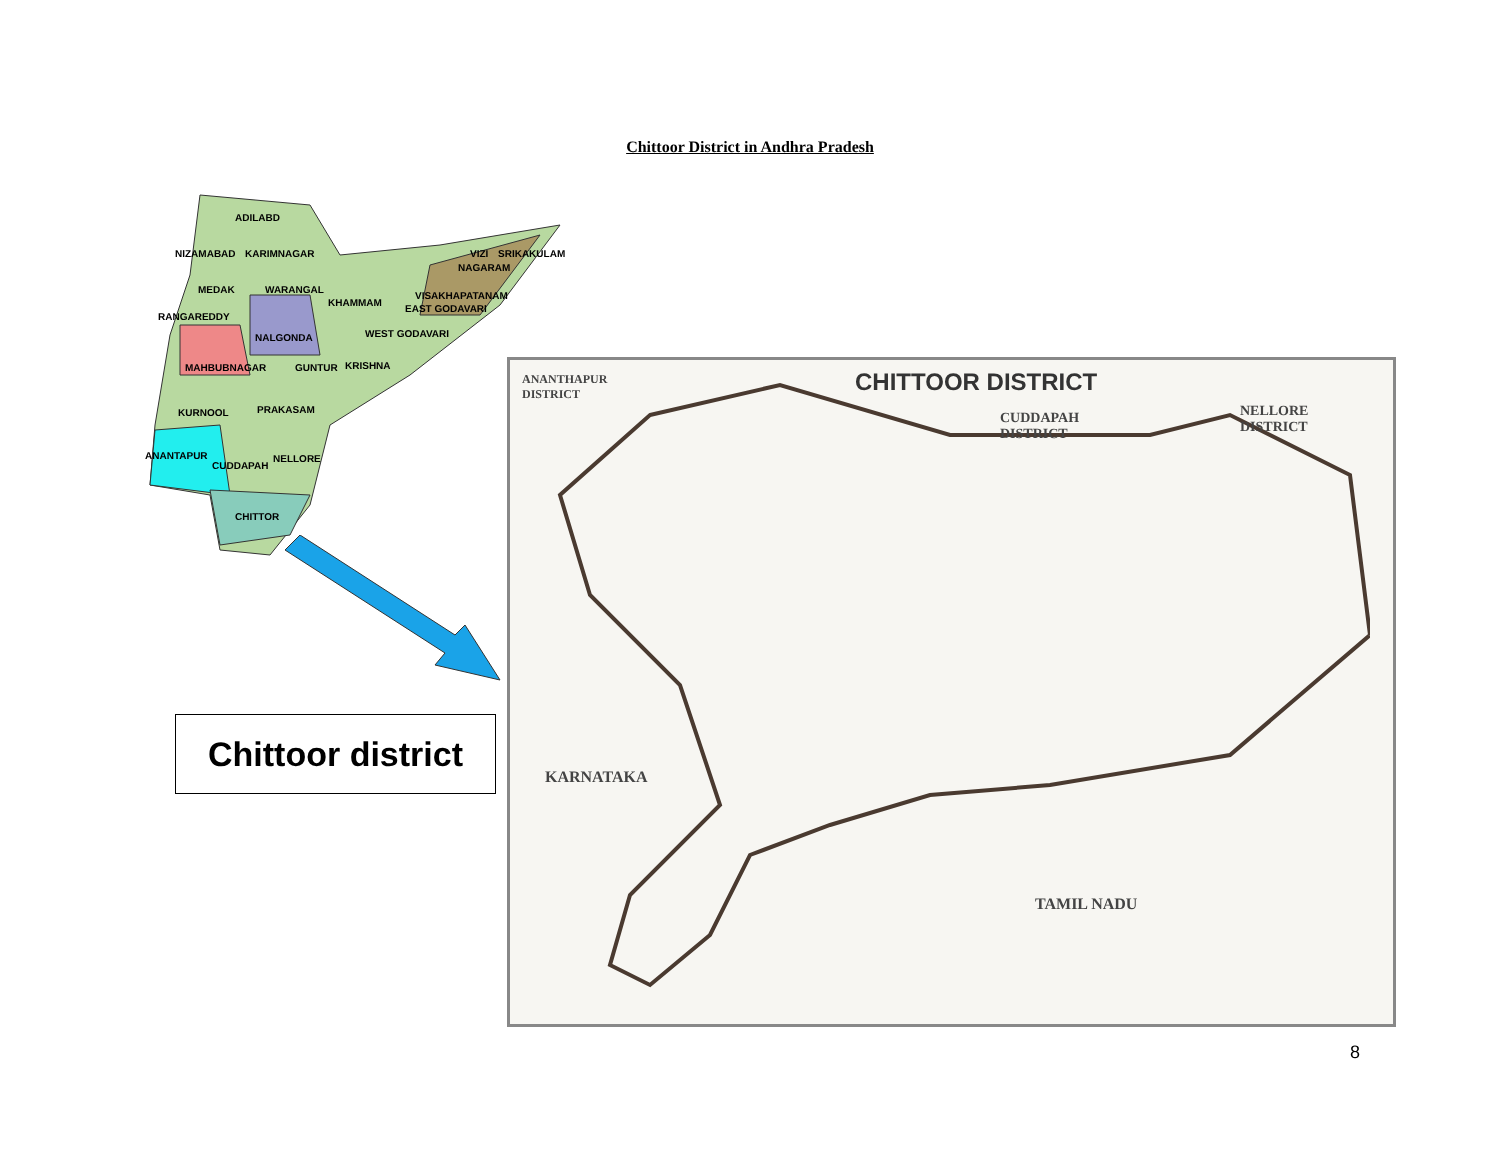Chittoor District in Andhra Pradesh
ADILABD
NIZAMABAD KARIMNAGAR VIZI SRIKAKULAM
NAGARAM
MEDAK WARANGAL
VISAKHAPATANAM
KHAMMAM
EAST GODAVARI
RANGAREDDY
NALGONDA WEST GODAVARI
MAHBUBNAGAR GUNTUR KRISHNA
KURNOOL PRAKASAM
ANANTAPUR
CUDDAPAH
NELLORE
CHITTOR
Chittoor district
ANANTHAPUR
DISTRICT CHITTOOR DISTRICT
CUDDAPAH
DISTRICT
NELLORE
DISTRICT
KARNATAKA
TAMIL NADU
8